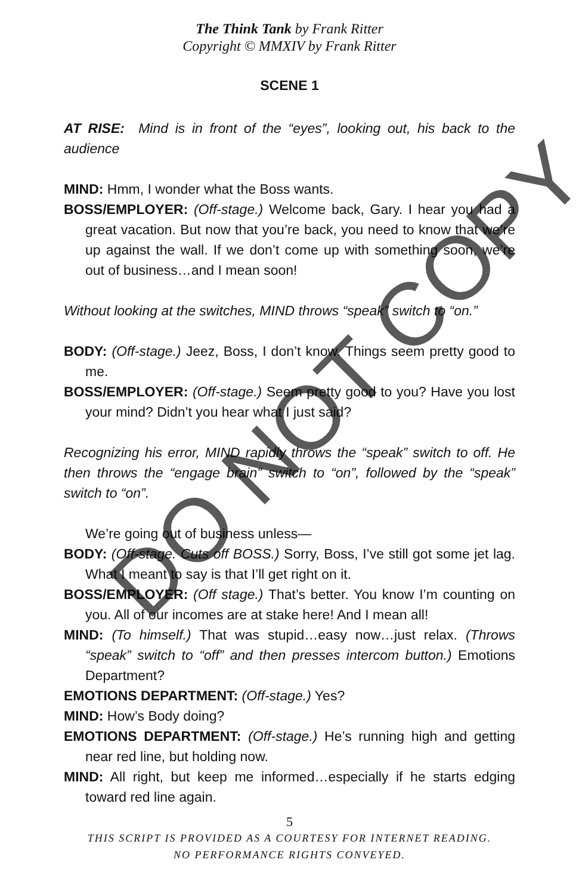The Think Tank by Frank Ritter
Copyright © MMXIV by Frank Ritter
SCENE 1
AT RISE: Mind is in front of the “eyes”, looking out, his back to the audience
MIND: Hmm, I wonder what the Boss wants.
BOSS/EMPLOYER: (Off-stage.) Welcome back, Gary. I hear you had a great vacation. But now that you’re back, you need to know that we’re up against the wall. If we don’t come up with something soon, we’re out of business…and I mean soon!
Without looking at the switches, MIND throws “speak” switch to “on.”
BODY: (Off-stage.) Jeez, Boss, I don’t know. Things seem pretty good to me.
BOSS/EMPLOYER: (Off-stage.) Seem pretty good to you? Have you lost your mind? Didn’t you hear what I just said?
Recognizing his error, MIND rapidly throws the “speak” switch to off. He then throws the “engage brain” switch to “on”, followed by the “speak” switch to “on”.
We’re going out of business unless—
BODY: (Off-stage. Cuts off BOSS.) Sorry, Boss, I’ve still got some jet lag. What I meant to say is that I’ll get right on it.
BOSS/EMPLOYER: (Off stage.) That’s better. You know I’m counting on you. All of our incomes are at stake here! And I mean all!
MIND: (To himself.) That was stupid…easy now…just relax. (Throws “speak” switch to “off” and then presses intercom button.) Emotions Department?
EMOTIONS DEPARTMENT: (Off-stage.) Yes?
MIND: How’s Body doing?
EMOTIONS DEPARTMENT: (Off-stage.) He’s running high and getting near red line, but holding now.
MIND: All right, but keep me informed…especially if he starts edging toward red line again.
5
THIS SCRIPT IS PROVIDED AS A COURTESY FOR INTERNET READING.
NO PERFORMANCE RIGHTS CONVEYED.
DO NOT COPY